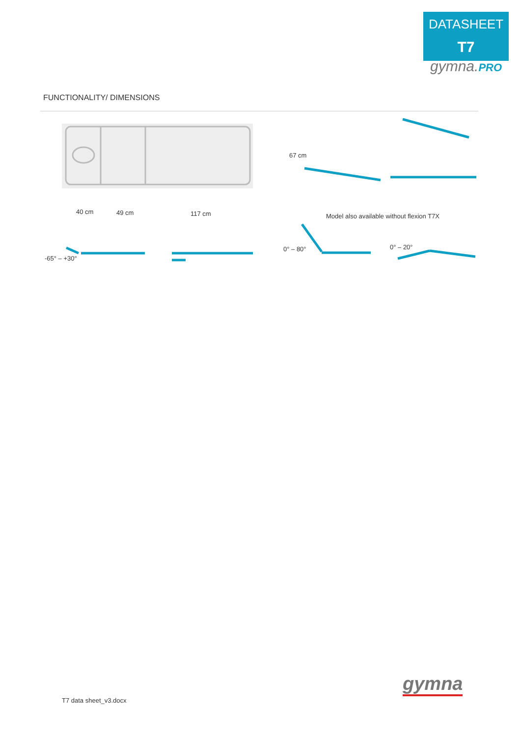DATASHEET
T7
gymna.PRO
FUNCTIONALITY/ DIMENSIONS
40 cm 49 cm 117 cm
67 cm
Model also available without flexion T7X
-65° – +30°
0° – 80° 0° – 20°
gymna
T7 data sheet_v3.docx